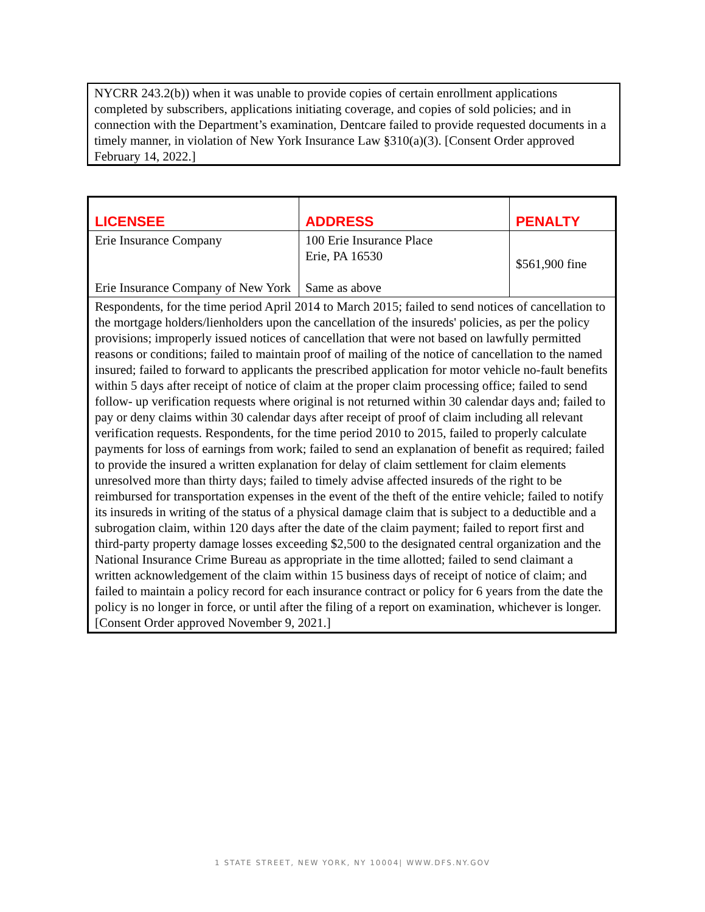NYCRR 243.2(b)) when it was unable to provide copies of certain enrollment applications completed by subscribers, applications initiating coverage, and copies of sold policies; and in connection with the Department’s examination, Dentcare failed to provide requested documents in a timely manner, in violation of New York Insurance Law §310(a)(3). [Consent Order approved February 14, 2022.]
| LICENSEE | ADDRESS | PENALTY |
| --- | --- | --- |
| Erie Insurance Company Erie Insurance Company of New York | 100 Erie Insurance Place Erie, PA 16530 Same as above | $561,900 fine |
| Respondents, for the time period April 2014 to March 2015; failed to send notices of cancellation to the mortgage holders/lienholders upon the cancellation of the insureds' policies, as per the policy provisions; improperly issued notices of cancellation that were not based on lawfully permitted reasons or conditions; failed to maintain proof of mailing of the notice of cancellation to the named insured; failed to forward to applicants the prescribed application for motor vehicle no-fault benefits within 5 days after receipt of notice of claim at the proper claim processing office; failed to send follow- up verification requests where original is not returned within 30 calendar days and; failed to pay or deny claims within 30 calendar days after receipt of proof of claim including all relevant verification requests. Respondents, for the time period 2010 to 2015, failed to properly calculate payments for loss of earnings from work; failed to send an explanation of benefit as required; failed to provide the insured a written explanation for delay of claim settlement for claim elements unresolved more than thirty days; failed to timely advise affected insureds of the right to be reimbursed for transportation expenses in the event of the theft of the entire vehicle; failed to notify its insureds in writing of the status of a physical damage claim that is subject to a deductible and a subrogation claim, within 120 days after the date of the claim payment; failed to report first and third-party property damage losses exceeding $2,500 to the designated central organization and the National Insurance Crime Bureau as appropriate in the time allotted; failed to send claimant a written acknowledgement of the claim within 15 business days of receipt of notice of claim; and failed to maintain a policy record for each insurance contract or policy for 6 years from the date the policy is no longer in force, or until after the filing of a report on examination, whichever is longer. [Consent Order approved November 9, 2021.] | | |
1 STATE STREET, NEW YORK, NY 10004| WWW.DFS.NY.GOV